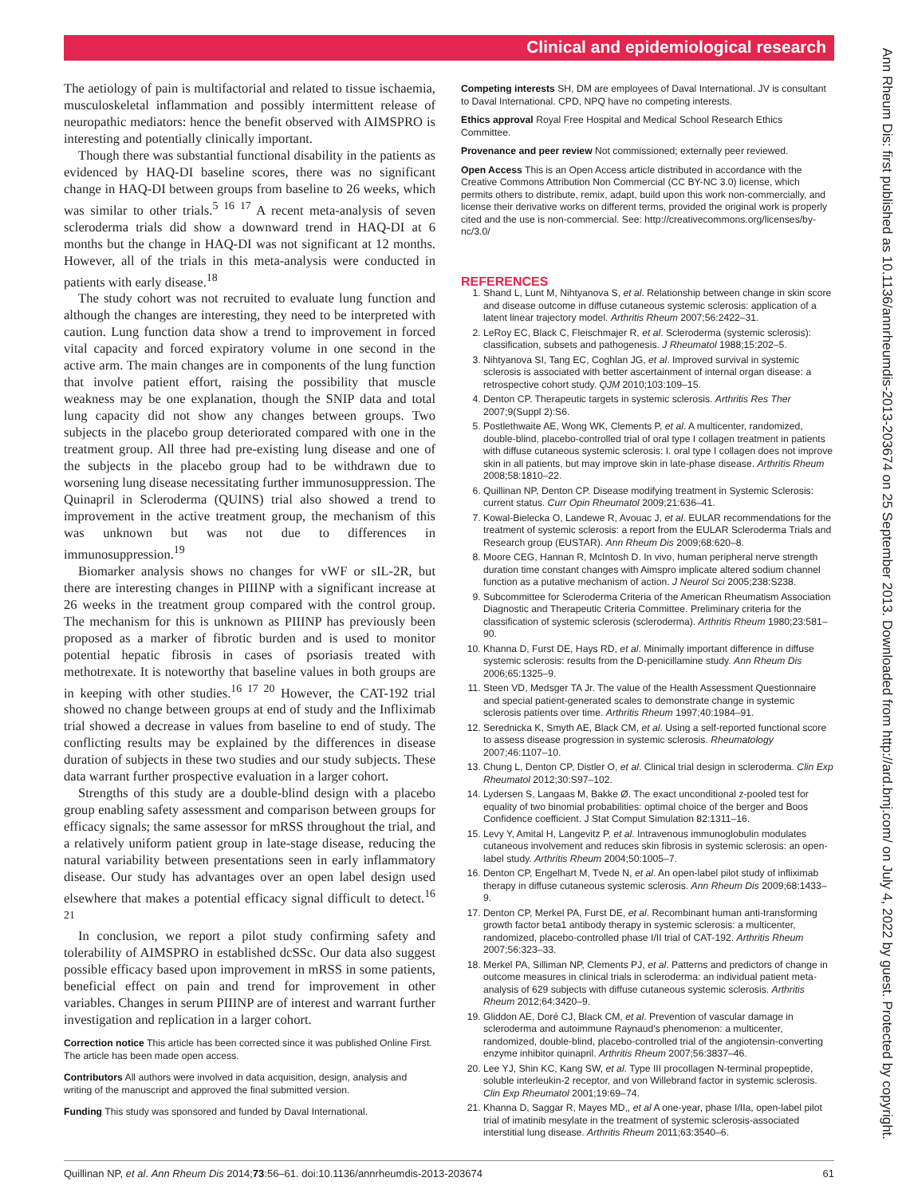Clinical and epidemiological research
Ann Rheum Dis: first published as 10.1136/annrheumdis-2013-203674 on 25 September 2013. Downloaded from http://ard.bmj.com/ on July 4, 2022 by guest. Protected by copyright.
The aetiology of pain is multifactorial and related to tissue ischaemia, musculoskeletal inflammation and possibly intermittent release of neuropathic mediators: hence the benefit observed with AIMSPRO is interesting and potentially clinically important.
Though there was substantial functional disability in the patients as evidenced by HAQ-DI baseline scores, there was no significant change in HAQ-DI between groups from baseline to 26 weeks, which was similar to other trials.<sup>5 16 17</sup> A recent meta-analysis of seven scleroderma trials did show a downward trend in HAQ-DI at 6 months but the change in HAQ-DI was not significant at 12 months. However, all of the trials in this meta-analysis were conducted in patients with early disease.<sup>18</sup>
The study cohort was not recruited to evaluate lung function and although the changes are interesting, they need to be interpreted with caution. Lung function data show a trend to improvement in forced vital capacity and forced expiratory volume in one second in the active arm. The main changes are in components of the lung function that involve patient effort, raising the possibility that muscle weakness may be one explanation, though the SNIP data and total lung capacity did not show any changes between groups. Two subjects in the placebo group deteriorated compared with one in the treatment group. All three had pre-existing lung disease and one of the subjects in the placebo group had to be withdrawn due to worsening lung disease necessitating further immunosuppression. The Quinapril in Scleroderma (QUINS) trial also showed a trend to improvement in the active treatment group, the mechanism of this was unknown but was not due to differences in immunosuppression.<sup>19</sup>
Biomarker analysis shows no changes for vWF or sIL-2R, but there are interesting changes in PIIINP with a significant increase at 26 weeks in the treatment group compared with the control group. The mechanism for this is unknown as PIIINP has previously been proposed as a marker of fibrotic burden and is used to monitor potential hepatic fibrosis in cases of psoriasis treated with methotrexate. It is noteworthy that baseline values in both groups are in keeping with other studies.<sup>16 17 20</sup> However, the CAT-192 trial showed no change between groups at end of study and the Infliximab trial showed a decrease in values from baseline to end of study. The conflicting results may be explained by the differences in disease duration of subjects in these two studies and our study subjects. These data warrant further prospective evaluation in a larger cohort.
Strengths of this study are a double-blind design with a placebo group enabling safety assessment and comparison between groups for efficacy signals; the same assessor for mRSS throughout the trial, and a relatively uniform patient group in late-stage disease, reducing the natural variability between presentations seen in early inflammatory disease. Our study has advantages over an open label design used elsewhere that makes a potential efficacy signal difficult to detect.<sup>16 21</sup>
In conclusion, we report a pilot study confirming safety and tolerability of AIMSPRO in established dcSSc. Our data also suggest possible efficacy based upon improvement in mRSS in some patients, beneficial effect on pain and trend for improvement in other variables. Changes in serum PIIINP are of interest and warrant further investigation and replication in a larger cohort.
Correction notice This article has been corrected since it was published Online First. The article has been made open access.
Contributors All authors were involved in data acquisition, design, analysis and writing of the manuscript and approved the final submitted version.
Funding This study was sponsored and funded by Daval International.
Competing interests SH, DM are employees of Daval International. JV is consultant to Daval International. CPD, NPQ have no competing interests.
Ethics approval Royal Free Hospital and Medical School Research Ethics Committee.
Provenance and peer review Not commissioned; externally peer reviewed.
Open Access This is an Open Access article distributed in accordance with the Creative Commons Attribution Non Commercial (CC BY-NC 3.0) license, which permits others to distribute, remix, adapt, build upon this work non-commercially, and license their derivative works on different terms, provided the original work is properly cited and the use is non-commercial. See: http://creativecommons.org/licenses/by-nc/3.0/
REFERENCES
1. Shand L, Lunt M, Nihtyanova S, et al. Relationship between change in skin score and disease outcome in diffuse cutaneous systemic sclerosis: application of a latent linear trajectory model. Arthritis Rheum 2007;56:2422–31.
2. LeRoy EC, Black C, Fleischmajer R, et al. Scleroderma (systemic sclerosis): classification, subsets and pathogenesis. J Rheumatol 1988;15:202–5.
3. Nihtyanova SI, Tang EC, Coghlan JG, et al. Improved survival in systemic sclerosis is associated with better ascertainment of internal organ disease: a retrospective cohort study. QJM 2010;103:109–15.
4. Denton CP. Therapeutic targets in systemic sclerosis. Arthritis Res Ther 2007;9(Suppl 2):S6.
5. Postlethwaite AE, Wong WK, Clements P, et al. A multicenter, randomized, double-blind, placebo-controlled trial of oral type I collagen treatment in patients with diffuse cutaneous systemic sclerosis: I. oral type I collagen does not improve skin in all patients, but may improve skin in late-phase disease. Arthritis Rheum 2008;58:1810–22.
6. Quillinan NP, Denton CP. Disease modifying treatment in Systemic Sclerosis: current status. Curr Opin Rheumatol 2009;21:636–41.
7. Kowal-Bielecka O, Landewe R, Avouac J, et al. EULAR recommendations for the treatment of systemic sclerosis: a report from the EULAR Scleroderma Trials and Research group (EUSTAR). Ann Rheum Dis 2009;68:620–8.
8. Moore CEG, Hannan R, McIntosh D. In vivo, human peripheral nerve strength duration time constant changes with Aimspro implicate altered sodium channel function as a putative mechanism of action. J Neurol Sci 2005;238:S238.
9. Subcommittee for Scleroderma Criteria of the American Rheumatism Association Diagnostic and Therapeutic Criteria Committee. Preliminary criteria for the classification of systemic sclerosis (scleroderma). Arthritis Rheum 1980;23:581–90.
10. Khanna D, Furst DE, Hays RD, et al. Minimally important difference in diffuse systemic sclerosis: results from the D-penicillamine study. Ann Rheum Dis 2006;65:1325–9.
11. Steen VD, Medsger TA Jr. The value of the Health Assessment Questionnaire and special patient-generated scales to demonstrate change in systemic sclerosis patients over time. Arthritis Rheum 1997;40:1984–91.
12. Serednicka K, Smyth AE, Black CM, et al. Using a self-reported functional score to assess disease progression in systemic sclerosis. Rheumatology 2007;46:1107–10.
13. Chung L, Denton CP, Distler O, et al. Clinical trial design in scleroderma. Clin Exp Rheumatol 2012;30:S97–102.
14. Lydersen S, Langaas M, Bakke Ø. The exact unconditional z-pooled test for equality of two binomial probabilities: optimal choice of the berger and Boos Confidence coefficient. J Stat Comput Simulation 82:1311–16.
15. Levy Y, Amital H, Langevitz P, et al. Intravenous immunoglobulin modulates cutaneous involvement and reduces skin fibrosis in systemic sclerosis: an open-label study. Arthritis Rheum 2004;50:1005–7.
16. Denton CP, Engelhart M, Tvede N, et al. An open-label pilot study of infliximab therapy in diffuse cutaneous systemic sclerosis. Ann Rheum Dis 2009;68:1433–9.
17. Denton CP, Merkel PA, Furst DE, et al. Recombinant human anti-transforming growth factor beta1 antibody therapy in systemic sclerosis: a multicenter, randomized, placebo-controlled phase I/II trial of CAT-192. Arthritis Rheum 2007;56:323–33.
18. Merkel PA, Silliman NP, Clements PJ, et al. Patterns and predictors of change in outcome measures in clinical trials in scleroderma: an individual patient meta-analysis of 629 subjects with diffuse cutaneous systemic sclerosis. Arthritis Rheum 2012;64:3420–9.
19. Gliddon AE, Doré CJ, Black CM, et al. Prevention of vascular damage in scleroderma and autoimmune Raynaud's phenomenon: a multicenter, randomized, double-blind, placebo-controlled trial of the angiotensin-converting enzyme inhibitor quinapril. Arthritis Rheum 2007;56:3837–46.
20. Lee YJ, Shin KC, Kang SW, et al. Type III procollagen N-terminal propeptide, soluble interleukin-2 receptor, and von Willebrand factor in systemic sclerosis. Clin Exp Rheumatol 2001;19:69–74.
21. Khanna D, Saggar R, Mayes MD,, et al A one-year, phase I/IIa, open-label pilot trial of imatinib mesylate in the treatment of systemic sclerosis-associated interstitial lung disease. Arthritis Rheum 2011;63:3540–6.
Quillinan NP, et al. Ann Rheum Dis 2014;73:56–61. doi:10.1136/annrheumdis-2013-203674 61